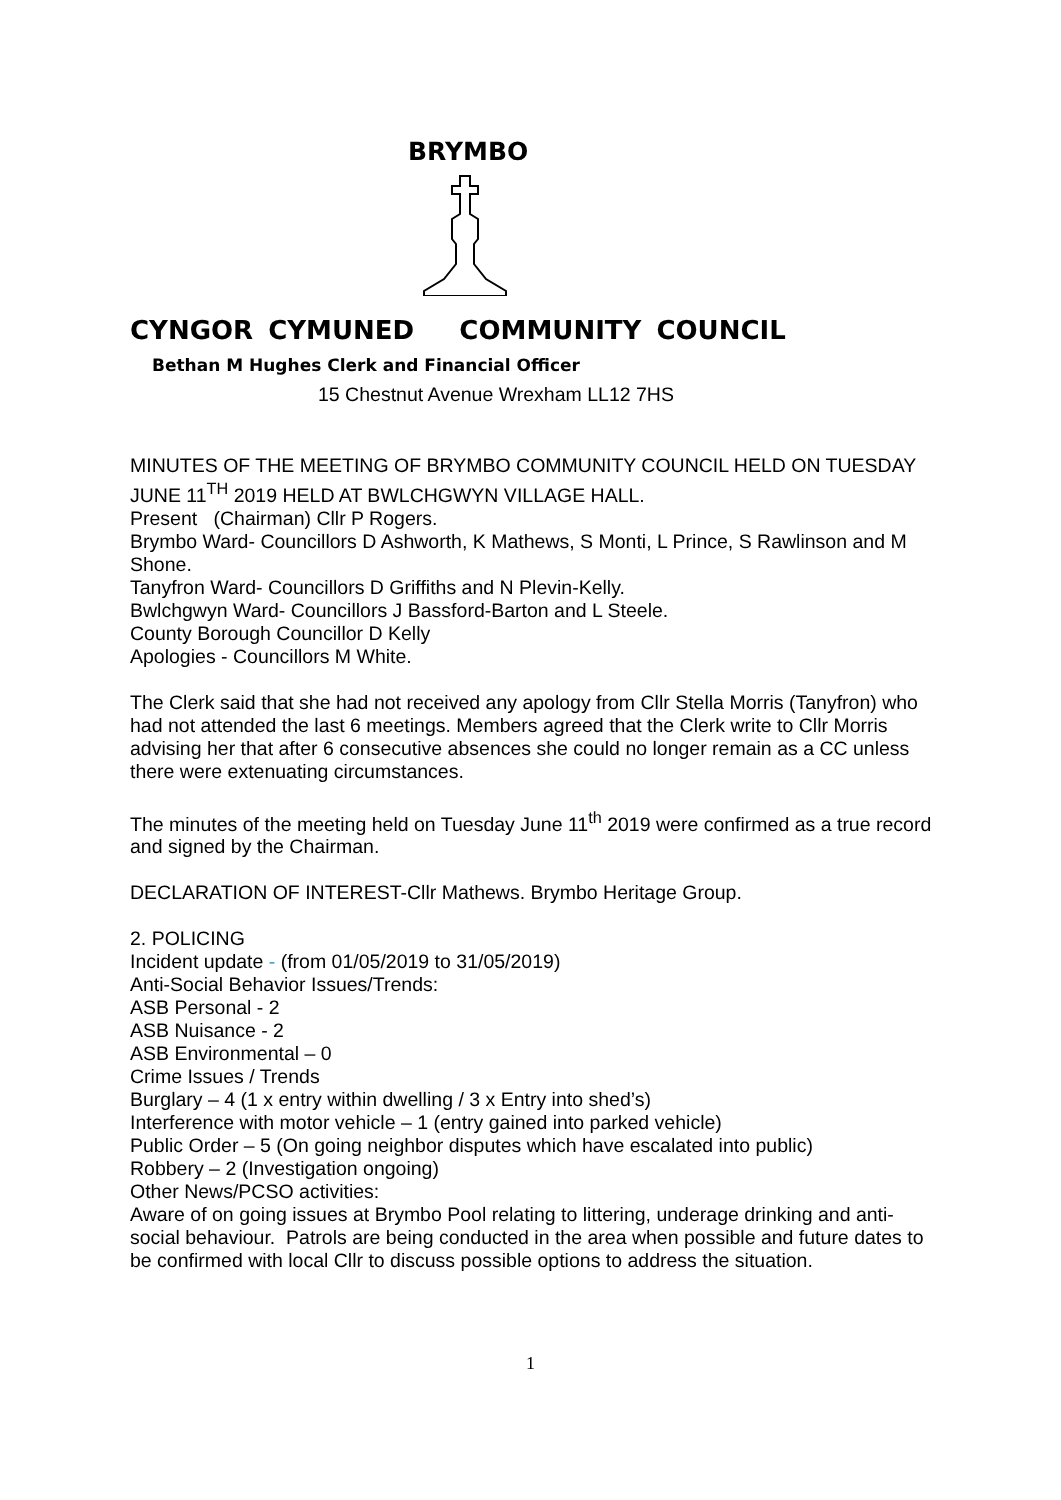BRYMBO
CYNGOR CYMUNED COMMUNITY COUNCIL
Bethan M Hughes Clerk and Financial Officer
15 Chestnut Avenue Wrexham LL12 7HS
MINUTES OF THE MEETING OF BRYMBO COMMUNITY COUNCIL HELD ON TUESDAY JUNE 11<sup>TH</sup> 2019 HELD AT BWLCHGWYN VILLAGE HALL.
Present (Chairman) Cllr P Rogers.
Brymbo Ward- Councillors D Ashworth, K Mathews, S Monti, L Prince, S Rawlinson and M Shone.
Tanyfron Ward- Councillors D Griffiths and N Plevin-Kelly.
Bwlchgwyn Ward- Councillors J Bassford-Barton and L Steele.
County Borough Councillor D Kelly
Apologies - Councillors M White.
The Clerk said that she had not received any apology from Cllr Stella Morris (Tanyfron) who had not attended the last 6 meetings. Members agreed that the Clerk write to Cllr Morris advising her that after 6 consecutive absences she could no longer remain as a CC unless there were extenuating circumstances.
The minutes of the meeting held on Tuesday June 11<sup>th</sup> 2019 were confirmed as a true record and signed by the Chairman.
DECLARATION OF INTEREST-Cllr Mathews. Brymbo Heritage Group.
2. POLICING
Incident update - (from 01/05/2019 to 31/05/2019)
Anti-Social Behavior Issues/Trends:
ASB Personal - 2
ASB Nuisance - 2
ASB Environmental – 0
Crime Issues / Trends
Burglary – 4 (1 x entry within dwelling / 3 x Entry into shed’s)
Interference with motor vehicle – 1 (entry gained into parked vehicle)
Public Order – 5 (On going neighbor disputes which have escalated into public)
Robbery – 2 (Investigation ongoing)
Other News/PCSO activities:
Aware of on going issues at Brymbo Pool relating to littering, underage drinking and anti-social behaviour. Patrols are being conducted in the area when possible and future dates to be confirmed with local Cllr to discuss possible options to address the situation.
1